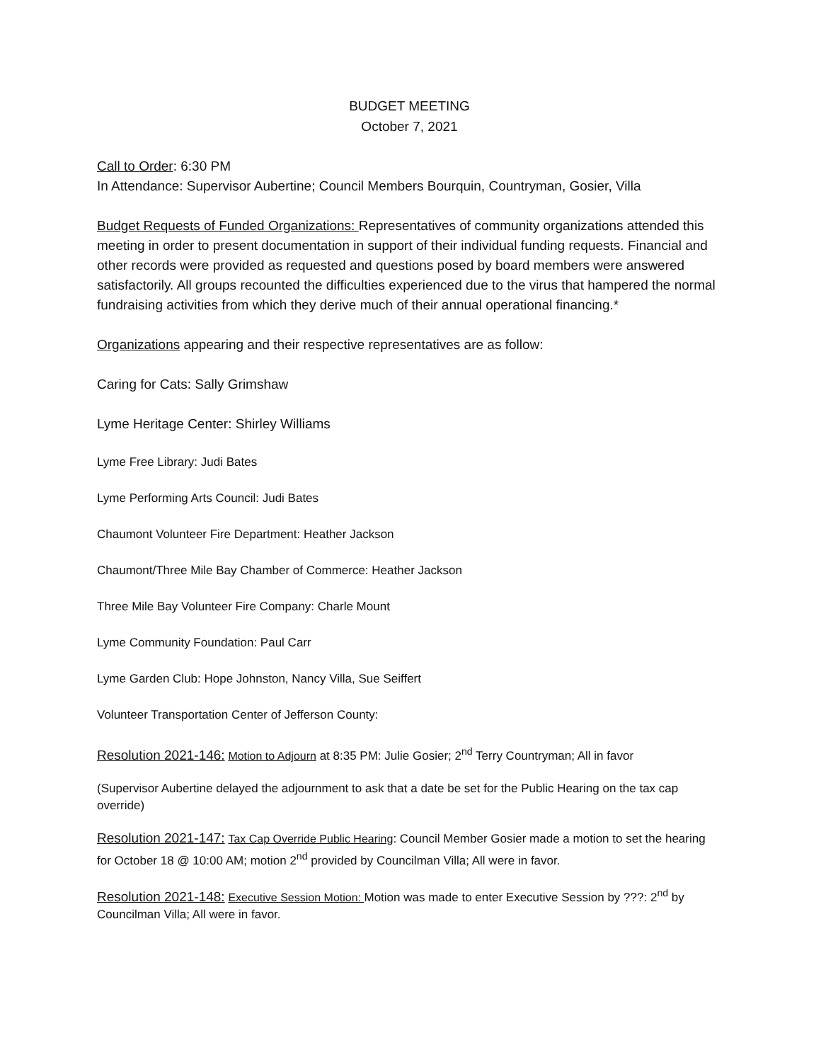BUDGET MEETING
October 7, 2021
Call to Order: 6:30 PM
In Attendance: Supervisor Aubertine; Council Members Bourquin, Countryman, Gosier, Villa
Budget Requests of Funded Organizations: Representatives of community organizations attended this meeting in order to present documentation in support of their individual funding requests. Financial and other records were provided as requested and questions posed by board members were answered satisfactorily. All groups recounted the difficulties experienced due to the virus that hampered the normal fundraising activities from which they derive much of their annual operational financing.*
Organizations appearing and their respective representatives are as follow:
Caring for Cats: Sally Grimshaw
Lyme Heritage Center: Shirley Williams
Lyme Free Library: Judi Bates
Lyme Performing Arts Council: Judi Bates
Chaumont Volunteer Fire Department: Heather Jackson
Chaumont/Three Mile Bay Chamber of Commerce: Heather Jackson
Three Mile Bay Volunteer Fire Company: Charle Mount
Lyme Community Foundation: Paul Carr
Lyme Garden Club: Hope Johnston, Nancy Villa, Sue Seiffert
Volunteer Transportation Center of Jefferson County:
Resolution 2021-146: Motion to Adjourn at 8:35 PM: Julie Gosier; 2<sup>nd</sup> Terry Countryman; All in favor
(Supervisor Aubertine delayed the adjournment to ask that a date be set for the Public Hearing on the tax cap override)
Resolution 2021-147: Tax Cap Override Public Hearing: Council Member Gosier made a motion to set the hearing for October 18 @ 10:00 AM; motion 2<sup>nd</sup> provided by Councilman Villa; All were in favor.
Resolution 2021-148: Executive Session Motion: Motion was made to enter Executive Session by ???: 2<sup>nd</sup> by Councilman Villa; All were in favor.